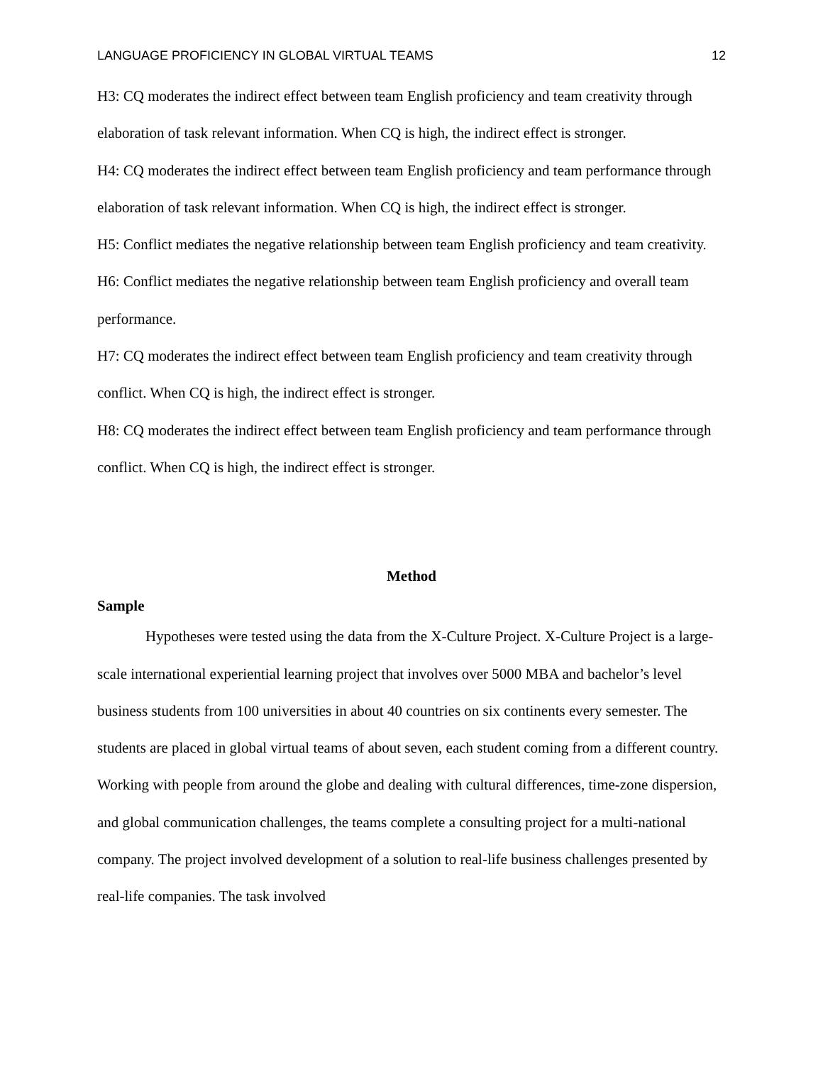LANGUAGE PROFICIENCY IN GLOBAL VIRTUAL TEAMS 12
H3: CQ moderates the indirect effect between team English proficiency and team creativity through elaboration of task relevant information. When CQ is high, the indirect effect is stronger.
H4: CQ moderates the indirect effect between team English proficiency and team performance through elaboration of task relevant information. When CQ is high, the indirect effect is stronger.
H5: Conflict mediates the negative relationship between team English proficiency and team creativity.
H6: Conflict mediates the negative relationship between team English proficiency and overall team performance.
H7: CQ moderates the indirect effect between team English proficiency and team creativity through conflict. When CQ is high, the indirect effect is stronger.
H8: CQ moderates the indirect effect between team English proficiency and team performance through conflict. When CQ is high, the indirect effect is stronger.
Method
Sample
Hypotheses were tested using the data from the X-Culture Project. X-Culture Project is a large-scale international experiential learning project that involves over 5000 MBA and bachelor’s level business students from 100 universities in about 40 countries on six continents every semester. The students are placed in global virtual teams of about seven, each student coming from a different country. Working with people from around the globe and dealing with cultural differences, time-zone dispersion, and global communication challenges, the teams complete a consulting project for a multi-national company. The project involved development of a solution to real-life business challenges presented by real-life companies. The task involved